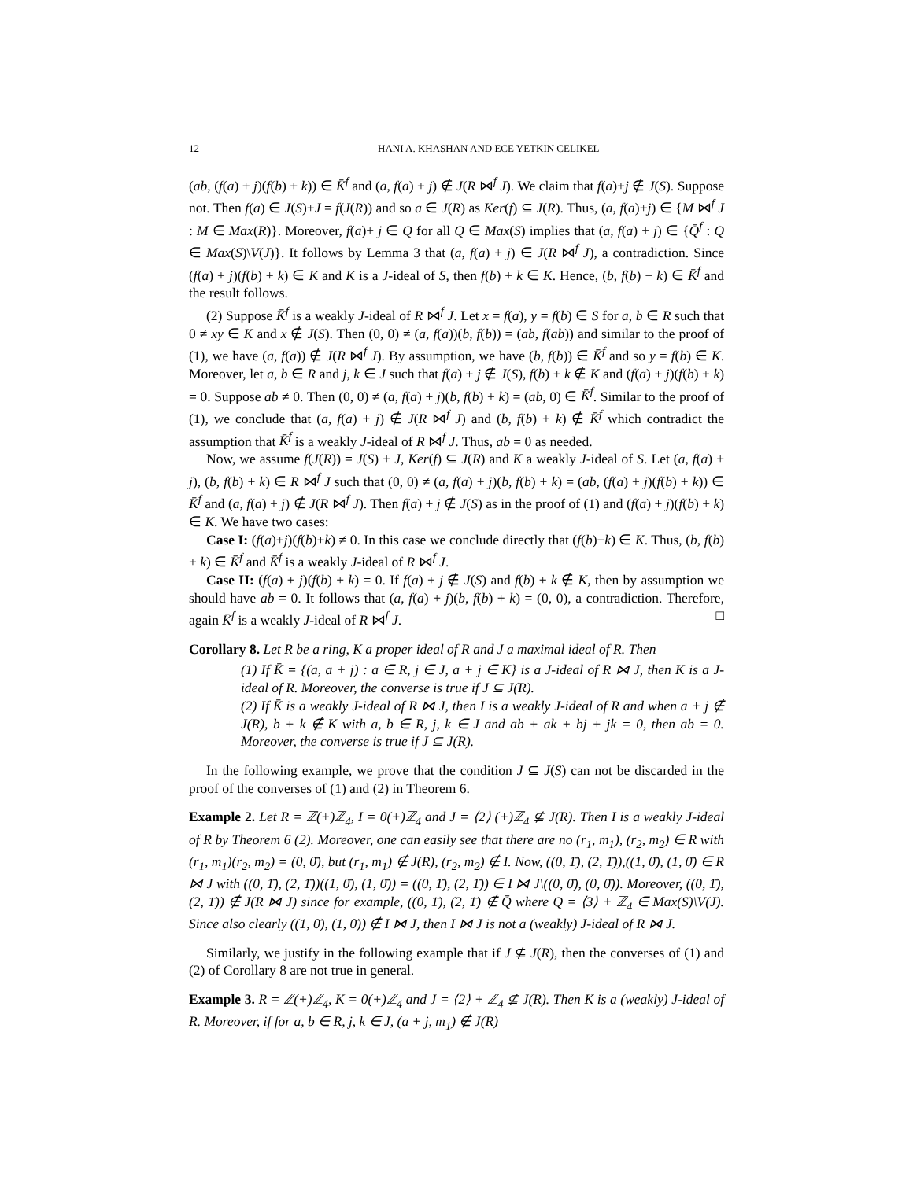12 HANI A. KHASHAN AND ECE YETKIN CELIKEL
(ab, (f(a) + j)(f(b) + k)) ∈ K̄<sup>f</sup> and (a, f(a) + j) ∉ J(R ⋈<sup>f</sup> J). We claim that f(a)+j ∉ J(S). Suppose not. Then f(a) ∈ J(S)+J = f(J(R)) and so a ∈ J(R) as Ker(f) ⊆ J(R). Thus, (a, f(a)+j) ∈ {M ⋈<sup>f</sup> J : M ∈ Max(R)}. Moreover, f(a)+ j ∈ Q for all Q ∈ Max(S) implies that (a, f(a) + j) ∈ {Q̄<sup>f</sup> : Q ∈ Max(S)\V(J)}. It follows by Lemma 3 that (a, f(a) + j) ∈ J(R ⋈<sup>f</sup> J), a contradiction. Since (f(a) + j)(f(b) + k) ∈ K and K is a J-ideal of S, then f(b) + k ∈ K. Hence, (b, f(b) + k) ∈ K̄<sup>f</sup> and the result follows.
(2) Suppose K̄<sup>f</sup> is a weakly J-ideal of R ⋈<sup>f</sup> J. Let x = f(a), y = f(b) ∈ S for a, b ∈ R such that 0 ≠ xy ∈ K and x ∉ J(S). Then (0, 0) ≠ (a, f(a))(b, f(b)) = (ab, f(ab)) and similar to the proof of (1), we have (a, f(a)) ∉ J(R ⋈<sup>f</sup> J). By assumption, we have (b, f(b)) ∈ K̄<sup>f</sup> and so y = f(b) ∈ K. Moreover, let a, b ∈ R and j, k ∈ J such that f(a) + j ∉ J(S), f(b) + k ∉ K and (f(a) + j)(f(b) + k) = 0. Suppose ab ≠ 0. Then (0, 0) ≠ (a, f(a) + j)(b, f(b) + k) = (ab, 0) ∈ K̄<sup>f</sup>. Similar to the proof of (1), we conclude that (a, f(a) + j) ∉ J(R ⋈<sup>f</sup> J) and (b, f(b) + k) ∉ K̄<sup>f</sup> which contradict the assumption that K̄<sup>f</sup> is a weakly J-ideal of R ⋈<sup>f</sup> J. Thus, ab = 0 as needed.
Now, we assume f(J(R)) = J(S) + J, Ker(f) ⊆ J(R) and K a weakly J-ideal of S. Let (a, f(a) + j), (b, f(b) + k) ∈ R ⋈<sup>f</sup> J such that (0, 0) ≠ (a, f(a) + j)(b, f(b) + k) = (ab, (f(a) + j)(f(b) + k)) ∈ K̄<sup>f</sup> and (a, f(a) + j) ∉ J(R ⋈<sup>f</sup> J). Then f(a) + j ∉ J(S) as in the proof of (1) and (f(a) + j)(f(b) + k) ∈ K. We have two cases:
Case I: (f(a)+j)(f(b)+k) ≠ 0. In this case we conclude directly that (f(b)+k) ∈ K. Thus, (b, f(b) + k) ∈ K̄<sup>f</sup> and K̄<sup>f</sup> is a weakly J-ideal of R ⋈<sup>f</sup> J.
Case II: (f(a) + j)(f(b) + k) = 0. If f(a) + j ∉ J(S) and f(b) + k ∉ K, then by assumption we should have ab = 0. It follows that (a, f(a) + j)(b, f(b) + k) = (0, 0), a contradiction. Therefore, again K̄<sup>f</sup> is a weakly J-ideal of R ⋈<sup>f</sup> J. □
Corollary 8. Let R be a ring, K a proper ideal of R and J a maximal ideal of R. Then
(1) If K̄ = {(a, a + j) : a ∈ R, j ∈ J, a + j ∈ K} is a J-ideal of R ⋈ J, then K is a J-ideal of R. Moreover, the converse is true if J ⊆ J(R).
(2) If K̄ is a weakly J-ideal of R ⋈ J, then I is a weakly J-ideal of R and when a + j ∉ J(R), b + k ∉ K with a, b ∈ R, j, k ∈ J and ab + ak + bj + jk = 0, then ab = 0. Moreover, the converse is true if J ⊆ J(R).
In the following example, we prove that the condition J ⊆ J(S) can not be discarded in the proof of the converses of (1) and (2) in Theorem 6.
Example 2. Let R = ℤ(+)ℤ<sub>4</sub>, I = 0(+)ℤ<sub>4</sub> and J = ⟨2⟩ (+)ℤ<sub>4</sub> ⊈ J(R). Then I is a weakly J-ideal of R by Theorem 6 (2). Moreover, one can easily see that there are no (r<sub>1</sub>, m<sub>1</sub>), (r<sub>2</sub>, m<sub>2</sub>) ∈ R with (r<sub>1</sub>, m<sub>1</sub>)(r<sub>2</sub>, m<sub>2</sub>) = (0, 0̄), but (r<sub>1</sub>, m<sub>1</sub>) ∉ J(R), (r<sub>2</sub>, m<sub>2</sub>) ∉ I. Now, ((0, 1̄), (2, 1̄)),((1, 0̄), (1, 0̄) ∈ R ⋈ J with ((0, 1̄), (2, 1̄))((1, 0̄), (1, 0̄)) = ((0, 1̄), (2, 1̄)) ∈ I ⋈ J\((0, 0̄), (0, 0̄)). Moreover, ((0, 1̄), (2, 1̄)) ∉ J(R ⋈ J) since for example, ((0, 1̄), (2, 1̄) ∉ Q̄ where Q = ⟨3⟩ + ℤ<sub>4</sub> ∈ Max(S)\V(J). Since also clearly ((1, 0̄), (1, 0̄)) ∉ I ⋈ J, then I ⋈ J is not a (weakly) J-ideal of R ⋈ J.
Similarly, we justify in the following example that if J ⊈ J(R), then the converses of (1) and (2) of Corollary 8 are not true in general.
Example 3. R = ℤ(+)ℤ<sub>4</sub>, K = 0(+)ℤ<sub>4</sub> and J = ⟨2⟩ + ℤ<sub>4</sub> ⊈ J(R). Then K is a (weakly) J-ideal of R. Moreover, if for a, b ∈ R, j, k ∈ J, (a + j, m<sub>1</sub>) ∉ J(R)